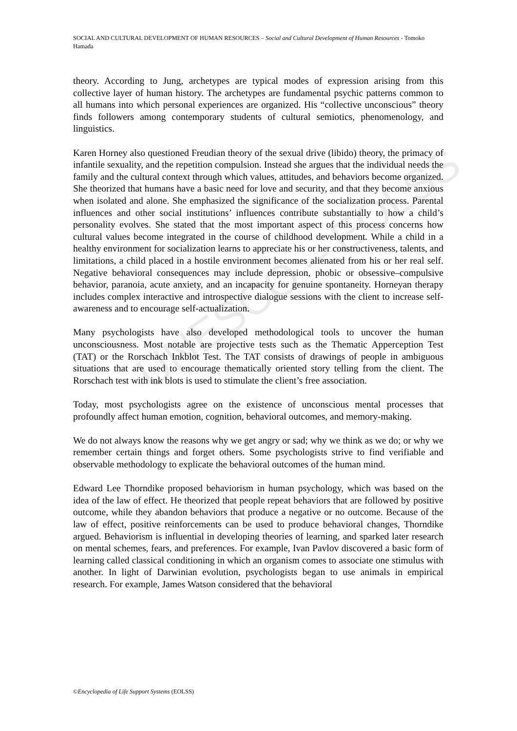UNESCO – EOLSS
SOCIAL AND CULTURAL DEVELOPMENT OF HUMAN RESOURCES – Social and Cultural Development of Human Resources - Tomoko Hamada
theory. According to Jung, archetypes are typical modes of expression arising from this collective layer of human history. The archetypes are fundamental psychic patterns common to all humans into which personal experiences are organized. His “collective unconscious” theory finds followers among contemporary students of cultural semiotics, phenomenology, and linguistics.
Karen Horney also questioned Freudian theory of the sexual drive (libido) theory, the primacy of infantile sexuality, and the repetition compulsion. Instead she argues that the individual needs the family and the cultural context through which values, attitudes, and behaviors become organized. She theorized that humans have a basic need for love and security, and that they become anxious when isolated and alone. She emphasized the significance of the socialization process. Parental influences and other social institutions’ influences contribute substantially to how a child’s personality evolves. She stated that the most important aspect of this process concerns how cultural values become integrated in the course of childhood development. While a child in a healthy environment for socialization learns to appreciate his or her constructiveness, talents, and limitations, a child placed in a hostile environment becomes alienated from his or her real self. Negative behavioral consequences may include depression, phobic or obsessive–compulsive behavior, paranoia, acute anxiety, and an incapacity for genuine spontaneity. Horneyan therapy includes complex interactive and introspective dialogue sessions with the client to increase self-awareness and to encourage self-actualization.
Many psychologists have also developed methodological tools to uncover the human unconsciousness. Most notable are projective tests such as the Thematic Apperception Test (TAT) or the Rorschach Inkblot Test. The TAT consists of drawings of people in ambiguous situations that are used to encourage thematically oriented story telling from the client. The Rorschach test with ink blots is used to stimulate the client’s free association.
Today, most psychologists agree on the existence of unconscious mental processes that profoundly affect human emotion, cognition, behavioral outcomes, and memory-making.
We do not always know the reasons why we get angry or sad; why we think as we do; or why we remember certain things and forget others. Some psychologists strive to find verifiable and observable methodology to explicate the behavioral outcomes of the human mind.
Edward Lee Thorndike proposed behaviorism in human psychology, which was based on the idea of the law of effect. He theorized that people repeat behaviors that are followed by positive outcome, while they abandon behaviors that produce a negative or no outcome. Because of the law of effect, positive reinforcements can be used to produce behavioral changes, Thorndike argued. Behaviorism is influential in developing theories of learning, and sparked later research on mental schemes, fears, and preferences. For example, Ivan Pavlov discovered a basic form of learning called classical conditioning in which an organism comes to associate one stimulus with another. In light of Darwinian evolution, psychologists began to use animals in empirical research. For example, James Watson considered that the behavioral
©Encyclopedia of Life Support Systems (EOLSS)